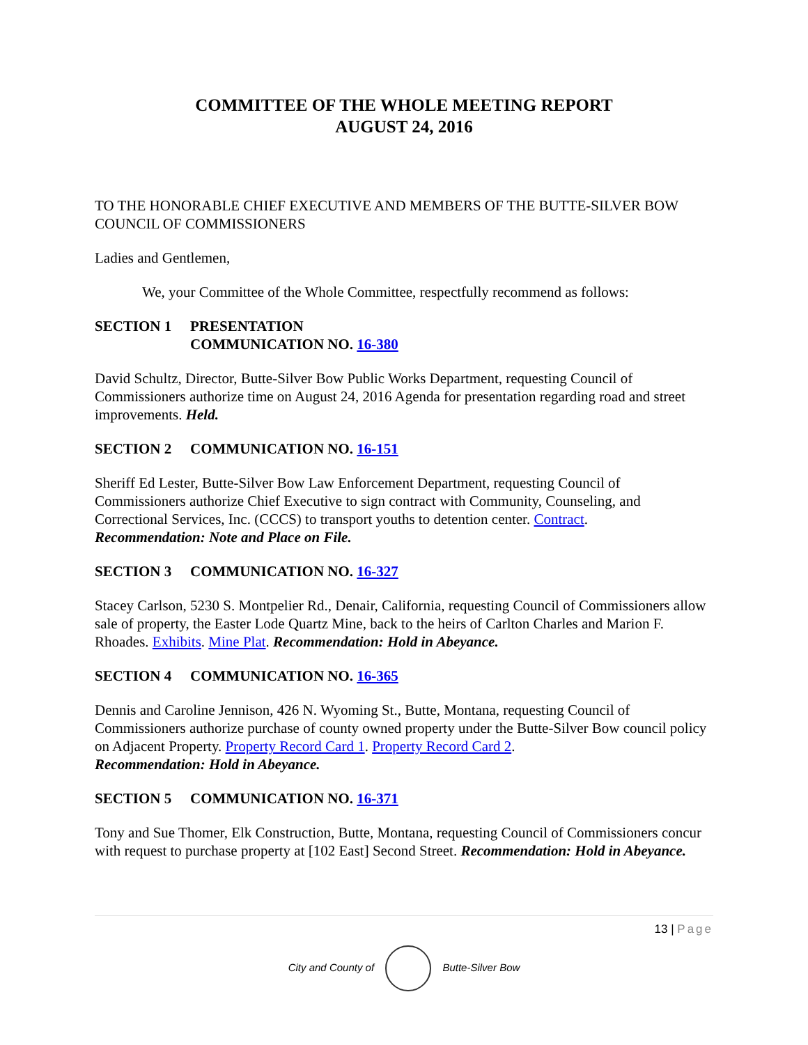COMMITTEE OF THE WHOLE MEETING REPORT
AUGUST 24, 2016
TO THE HONORABLE CHIEF EXECUTIVE AND MEMBERS OF THE BUTTE-SILVER BOW COUNCIL OF COMMISSIONERS
Ladies and Gentlemen,
We, your Committee of the Whole Committee, respectfully recommend as follows:
SECTION 1 PRESENTATION
COMMUNICATION NO. 16-380
David Schultz, Director, Butte-Silver Bow Public Works Department, requesting Council of Commissioners authorize time on August 24, 2016 Agenda for presentation regarding road and street improvements. Held.
SECTION 2 COMMUNICATION NO. 16-151
Sheriff Ed Lester, Butte-Silver Bow Law Enforcement Department, requesting Council of Commissioners authorize Chief Executive to sign contract with Community, Counseling, and Correctional Services, Inc. (CCCS) to transport youths to detention center. Contract.
Recommendation: Note and Place on File.
SECTION 3 COMMUNICATION NO. 16-327
Stacey Carlson, 5230 S. Montpelier Rd., Denair, California, requesting Council of Commissioners allow sale of property, the Easter Lode Quartz Mine, back to the heirs of Carlton Charles and Marion F. Rhoades. Exhibits. Mine Plat. Recommendation: Hold in Abeyance.
SECTION 4 COMMUNICATION NO. 16-365
Dennis and Caroline Jennison, 426 N. Wyoming St., Butte, Montana, requesting Council of Commissioners authorize purchase of county owned property under the Butte-Silver Bow council policy on Adjacent Property. Property Record Card 1. Property Record Card 2.
Recommendation: Hold in Abeyance.
SECTION 5 COMMUNICATION NO. 16-371
Tony and Sue Thomer, Elk Construction, Butte, Montana, requesting Council of Commissioners concur with request to purchase property at [102 East] Second Street. Recommendation: Hold in Abeyance.
13 | Page
City and County of Butte-Silver Bow